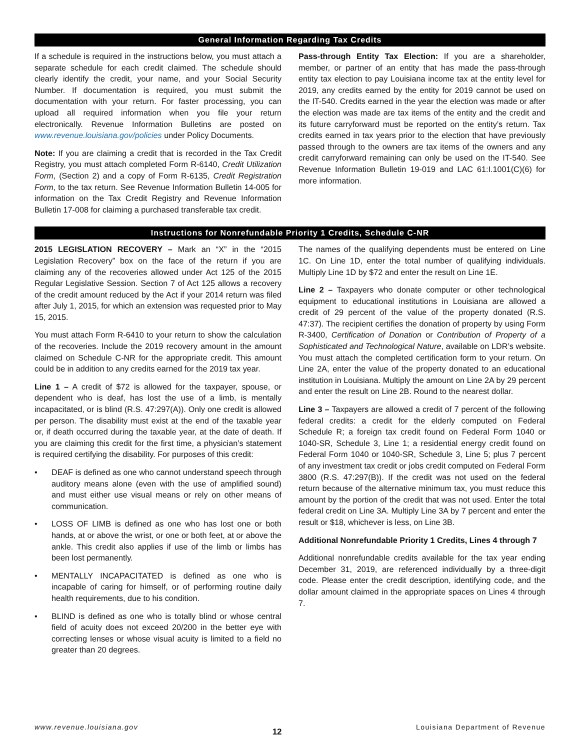General Information Regarding Tax Credits
If a schedule is required in the instructions below, you must attach a separate schedule for each credit claimed. The schedule should clearly identify the credit, your name, and your Social Security Number. If documentation is required, you must submit the documentation with your return. For faster processing, you can upload all required information when you file your return electronically. Revenue Information Bulletins are posted on www.revenue.louisiana.gov/policies under Policy Documents.
Note: If you are claiming a credit that is recorded in the Tax Credit Registry, you must attach completed Form R-6140, Credit Utilization Form, (Section 2) and a copy of Form R-6135, Credit Registration Form, to the tax return. See Revenue Information Bulletin 14-005 for information on the Tax Credit Registry and Revenue Information Bulletin 17-008 for claiming a purchased transferable tax credit.
Pass-through Entity Tax Election: If you are a shareholder, member, or partner of an entity that has made the pass-through entity tax election to pay Louisiana income tax at the entity level for 2019, any credits earned by the entity for 2019 cannot be used on the IT-540. Credits earned in the year the election was made or after the election was made are tax items of the entity and the credit and its future carryforward must be reported on the entity’s return. Tax credits earned in tax years prior to the election that have previously passed through to the owners are tax items of the owners and any credit carryforward remaining can only be used on the IT-540. See Revenue Information Bulletin 19-019 and LAC 61:I.1001(C)(6) for more information.
Instructions for Nonrefundable Priority 1 Credits, Schedule C-NR
2015 LEGISLATION RECOVERY – Mark an “X” in the “2015 Legislation Recovery” box on the face of the return if you are claiming any of the recoveries allowed under Act 125 of the 2015 Regular Legislative Session. Section 7 of Act 125 allows a recovery of the credit amount reduced by the Act if your 2014 return was filed after July 1, 2015, for which an extension was requested prior to May 15, 2015.
You must attach Form R-6410 to your return to show the calculation of the recoveries. Include the 2019 recovery amount in the amount claimed on Schedule C-NR for the appropriate credit. This amount could be in addition to any credits earned for the 2019 tax year.
Line 1 – A credit of $72 is allowed for the taxpayer, spouse, or dependent who is deaf, has lost the use of a limb, is mentally incapacitated, or is blind (R.S. 47:297(A)). Only one credit is allowed per person. The disability must exist at the end of the taxable year or, if death occurred during the taxable year, at the date of death. If you are claiming this credit for the first time, a physician’s statement is required certifying the disability. For purposes of this credit:
• DEAF is defined as one who cannot understand speech through auditory means alone (even with the use of amplified sound) and must either use visual means or rely on other means of communication.
• LOSS OF LIMB is defined as one who has lost one or both hands, at or above the wrist, or one or both feet, at or above the ankle. This credit also applies if use of the limb or limbs has been lost permanently.
• MENTALLY INCAPACITATED is defined as one who is incapable of caring for himself, or of performing routine daily health requirements, due to his condition.
• BLIND is defined as one who is totally blind or whose central field of acuity does not exceed 20/200 in the better eye with correcting lenses or whose visual acuity is limited to a field no greater than 20 degrees.
The names of the qualifying dependents must be entered on Line 1C. On Line 1D, enter the total number of qualifying individuals. Multiply Line 1D by $72 and enter the result on Line 1E.
Line 2 – Taxpayers who donate computer or other technological equipment to educational institutions in Louisiana are allowed a credit of 29 percent of the value of the property donated (R.S. 47:37). The recipient certifies the donation of property by using Form R-3400, Certification of Donation or Contribution of Property of a Sophisticated and Technological Nature, available on LDR’s website. You must attach the completed certification form to your return. On Line 2A, enter the value of the property donated to an educational institution in Louisiana. Multiply the amount on Line 2A by 29 percent and enter the result on Line 2B. Round to the nearest dollar.
Line 3 – Taxpayers are allowed a credit of 7 percent of the following federal credits: a credit for the elderly computed on Federal Schedule R; a foreign tax credit found on Federal Form 1040 or 1040-SR, Schedule 3, Line 1; a residential energy credit found on Federal Form 1040 or 1040-SR, Schedule 3, Line 5; plus 7 percent of any investment tax credit or jobs credit computed on Federal Form 3800 (R.S. 47:297(B)). If the credit was not used on the federal return because of the alternative minimum tax, you must reduce this amount by the portion of the credit that was not used. Enter the total federal credit on Line 3A. Multiply Line 3A by 7 percent and enter the result or $18, whichever is less, on Line 3B.
Additional Nonrefundable Priority 1 Credits, Lines 4 through 7
Additional nonrefundable credits available for the tax year ending December 31, 2019, are referenced individually by a three-digit code. Please enter the credit description, identifying code, and the dollar amount claimed in the appropriate spaces on Lines 4 through 7.
www.revenue.louisiana.gov 12 Louisiana Department of Revenue